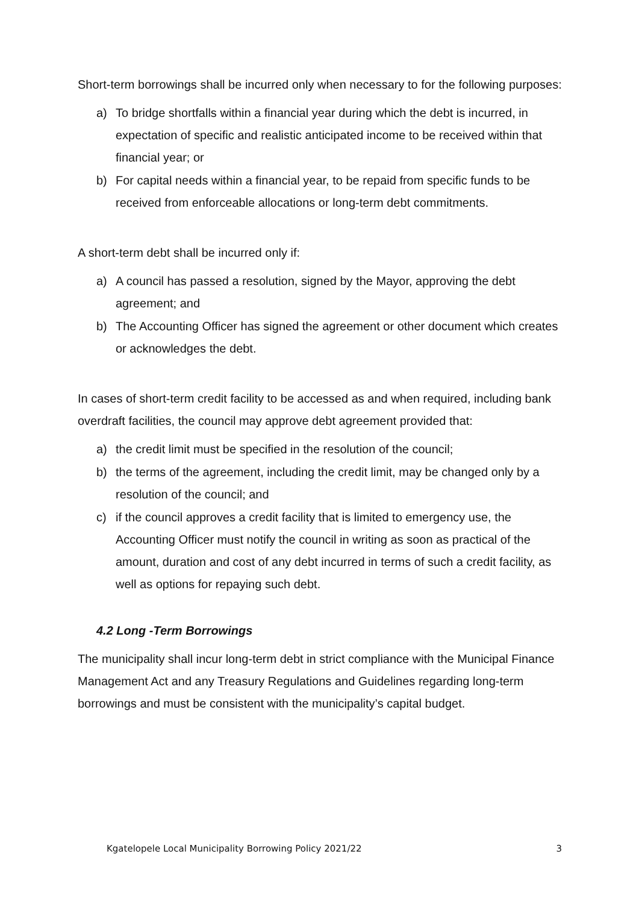Short-term borrowings shall be incurred only when necessary to for the following purposes:
a) To bridge shortfalls within a financial year during which the debt is incurred, in expectation of specific and realistic anticipated income to be received within that financial year; or
b) For capital needs within a financial year, to be repaid from specific funds to be received from enforceable allocations or long-term debt commitments.
A short-term debt shall be incurred only if:
a) A council has passed a resolution, signed by the Mayor, approving the debt agreement; and
b) The Accounting Officer has signed the agreement or other document which creates or acknowledges the debt.
In cases of short-term credit facility to be accessed as and when required, including bank overdraft facilities, the council may approve debt agreement provided that:
a) the credit limit must be specified in the resolution of the council;
b) the terms of the agreement, including the credit limit, may be changed only by a resolution of the council; and
c) if the council approves a credit facility that is limited to emergency use, the Accounting Officer must notify the council in writing as soon as practical of the amount, duration and cost of any debt incurred in terms of such a credit facility, as well as options for repaying such debt.
4.2 Long -Term Borrowings
The municipality shall incur long-term debt in strict compliance with the Municipal Finance Management Act and any Treasury Regulations and Guidelines regarding long-term borrowings and must be consistent with the municipality’s capital budget.
Kgatelopele Local Municipality Borrowing Policy 2021/22 3